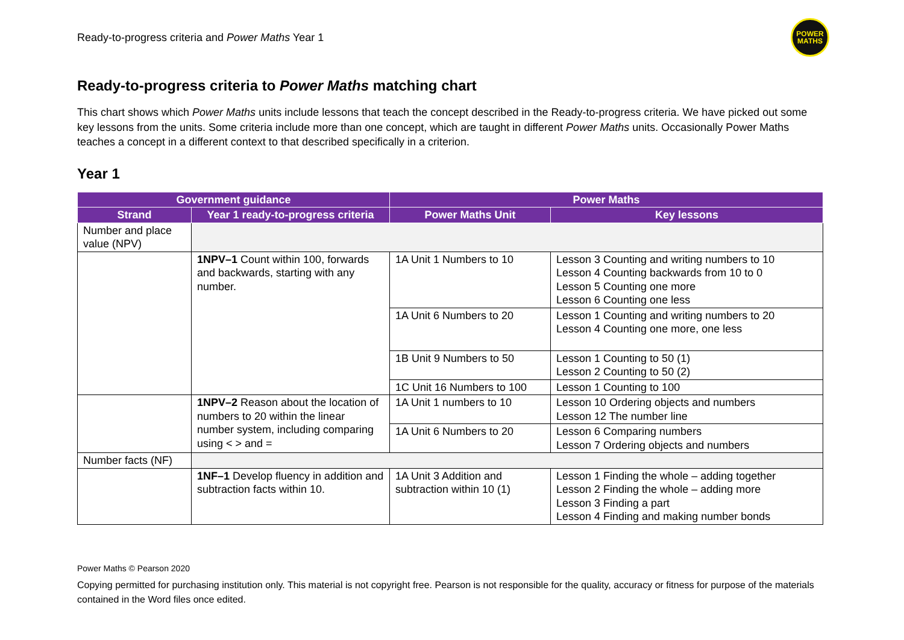Ready-to-progress criteria and Power Maths Year 1
POWER
MATHS
Ready-to-progress criteria to Power Maths matching chart
This chart shows which Power Maths units include lessons that teach the concept described in the Ready-to-progress criteria. We have picked out some key lessons from the units. Some criteria include more than one concept, which are taught in different Power Maths units. Occasionally Power Maths teaches a concept in a different context to that described specifically in a criterion.
Year 1
| Government guidance | | Power Maths | |
| --- | --- | --- | --- |
| Strand | Year 1 ready-to-progress criteria | Power Maths Unit | Key lessons |
| Number and place value (NPV) | | | |
| | 1NPV–1 Count within 100, forwards and backwards, starting with any number. | 1A Unit 1 Numbers to 10 | Lesson 3 Counting and writing numbers to 10 Lesson 4 Counting backwards from 10 to 0 Lesson 5 Counting one more Lesson 6 Counting one less |
| | | 1A Unit 6 Numbers to 20 | Lesson 1 Counting and writing numbers to 20 Lesson 4 Counting one more, one less |
| | | 1B Unit 9 Numbers to 50 | Lesson 1 Counting to 50 (1) Lesson 2 Counting to 50 (2) |
| | | 1C Unit 16 Numbers to 100 | Lesson 1 Counting to 100 |
| | 1NPV–2 Reason about the location of numbers to 20 within the linear number system, including comparing using < > and = | 1A Unit 1 numbers to 10 | Lesson 10 Ordering objects and numbers Lesson 12 The number line |
| | | 1A Unit 6 Numbers to 20 | Lesson 6 Comparing numbers Lesson 7 Ordering objects and numbers |
| Number facts (NF) | | | |
| | 1NF–1 Develop fluency in addition and subtraction facts within 10. | 1A Unit 3 Addition and subtraction within 10 (1) | Lesson 1 Finding the whole – adding together Lesson 2 Finding the whole – adding more Lesson 3 Finding a part Lesson 4 Finding and making number bonds |
Power Maths © Pearson 2020
Copying permitted for purchasing institution only. This material is not copyright free. Pearson is not responsible for the quality, accuracy or fitness for purpose of the materials contained in the Word files once edited.